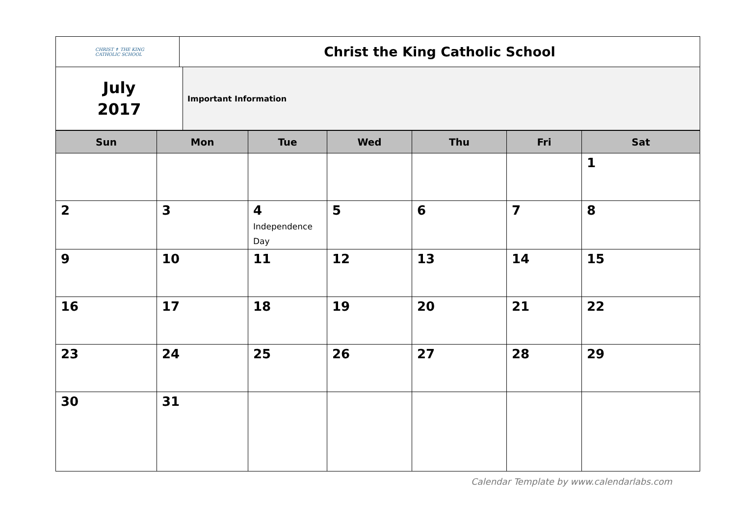| CHRIST ✝ THE KING CATHOLIC SCHOOL | Christ the King Catholic School |
| July 2017 | Important Information |
| Sun | Mon | Tue | Wed | Thu | Fri | Sat |
| --- | --- | --- | --- | --- | --- | --- |
| | | | | | | 1 |
| 2 | 3 | 4 Independence Day | 5 | 6 | 7 | 8 |
| 9 | 10 | 11 | 12 | 13 | 14 | 15 |
| 16 | 17 | 18 | 19 | 20 | 21 | 22 |
| 23 | 24 | 25 | 26 | 27 | 28 | 29 |
| 30 | 31 | | | | | |
Calendar Template by www.calendarlabs.com